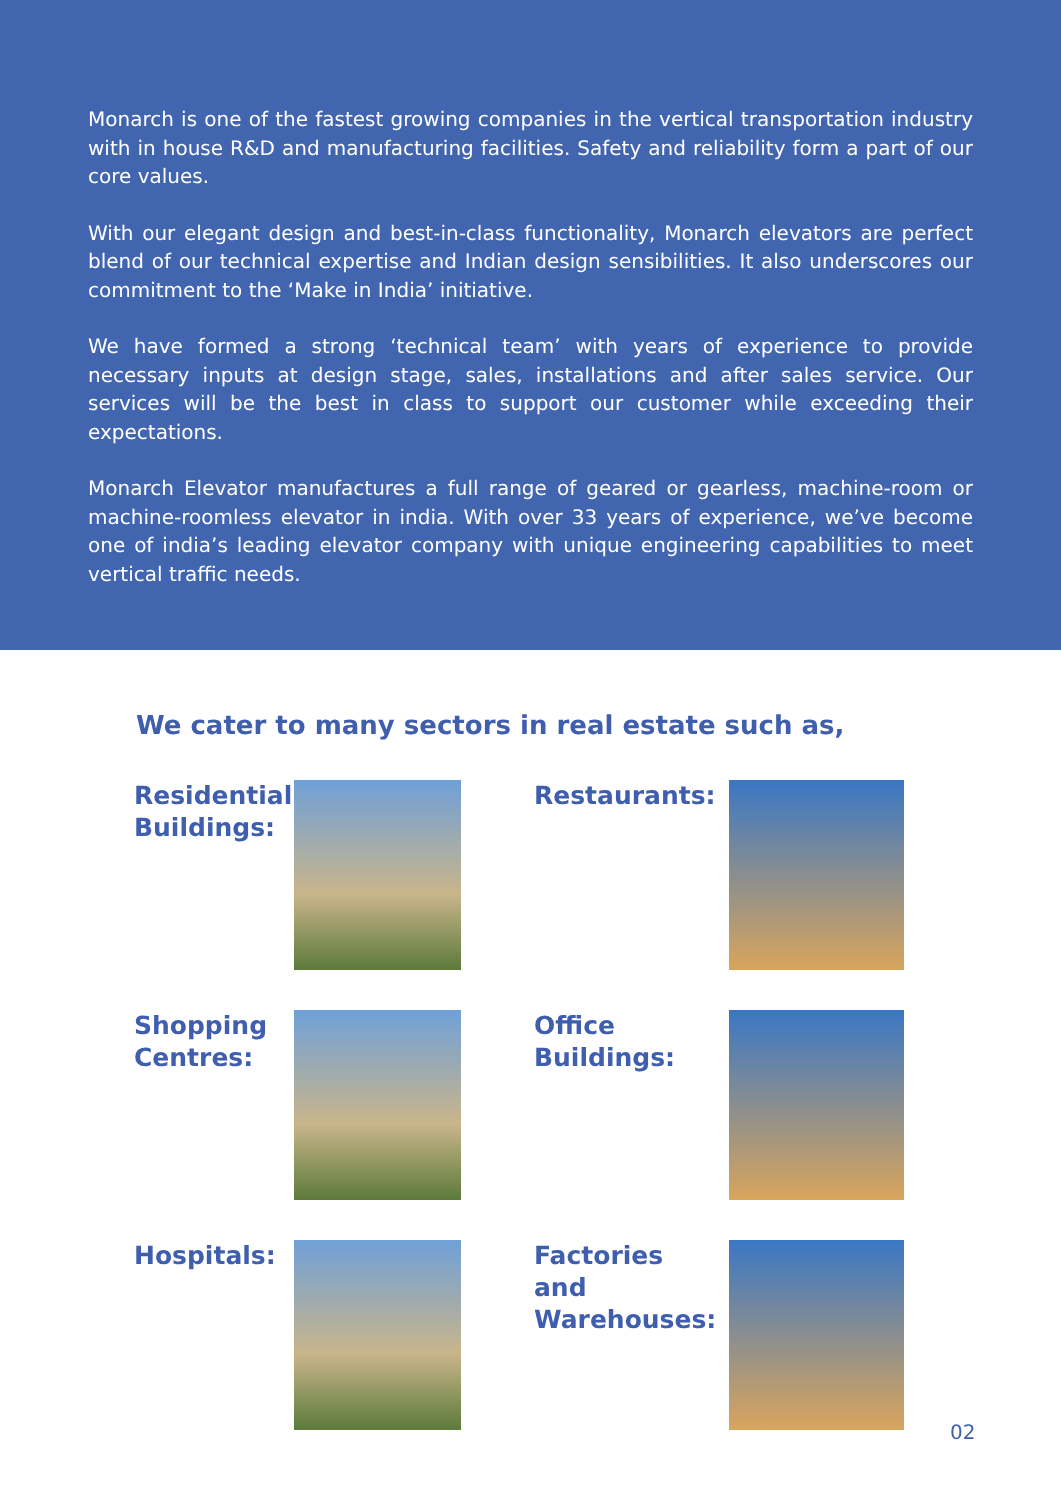Monarch is one of the fastest growing companies in the vertical transportation industry with in house R&D and manufacturing facilities. Safety and reliability form a part of our core values.
With our elegant design and best-in-class functionality, Monarch elevators are perfect blend of our technical expertise and Indian design sensibilities. It also underscores our commitment to the ‘Make in India’ initiative.
We have formed a strong ‘technical team’ with years of experience to provide necessary inputs at design stage, sales, installations and after sales service. Our services will be the best in class to support our customer while exceeding their expectations.
Monarch Elevator manufactures a full range of geared or gearless, machine-room or machine-roomless elevator in india. With over 33 years of experience, we’ve become one of india’s leading elevator company with unique engineering capabilities to meet vertical traffic needs.
We cater to many sectors in real estate such as,
Residential Buildings:
Restaurants:
Shopping Centres:
Office Buildings:
Hospitals:
Factories and Warehouses:
02